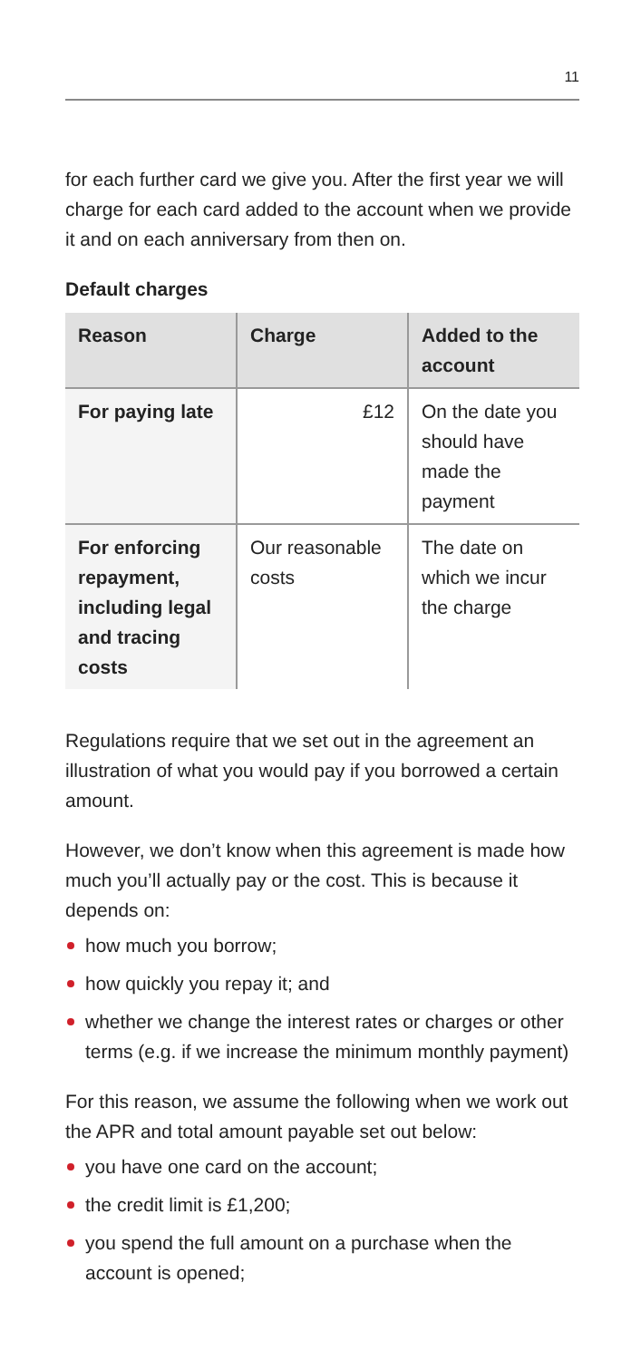11
for each further card we give you. After the first year we will charge for each card added to the account when we provide it and on each anniversary from then on.
Default charges
| Reason | Charge | Added to the account |
| --- | --- | --- |
| For paying late | £12 | On the date you should have made the payment |
| For enforcing repayment, including legal and tracing costs | Our reasonable costs | The date on which we incur the charge |
Regulations require that we set out in the agreement an illustration of what you would pay if you borrowed a certain amount.
However, we don’t know when this agreement is made how much you’ll actually pay or the cost. This is because it depends on:
how much you borrow;
how quickly you repay it; and
whether we change the interest rates or charges or other terms (e.g. if we increase the minimum monthly payment)
For this reason, we assume the following when we work out the APR and total amount payable set out below:
you have one card on the account;
the credit limit is £1,200;
you spend the full amount on a purchase when the account is opened;